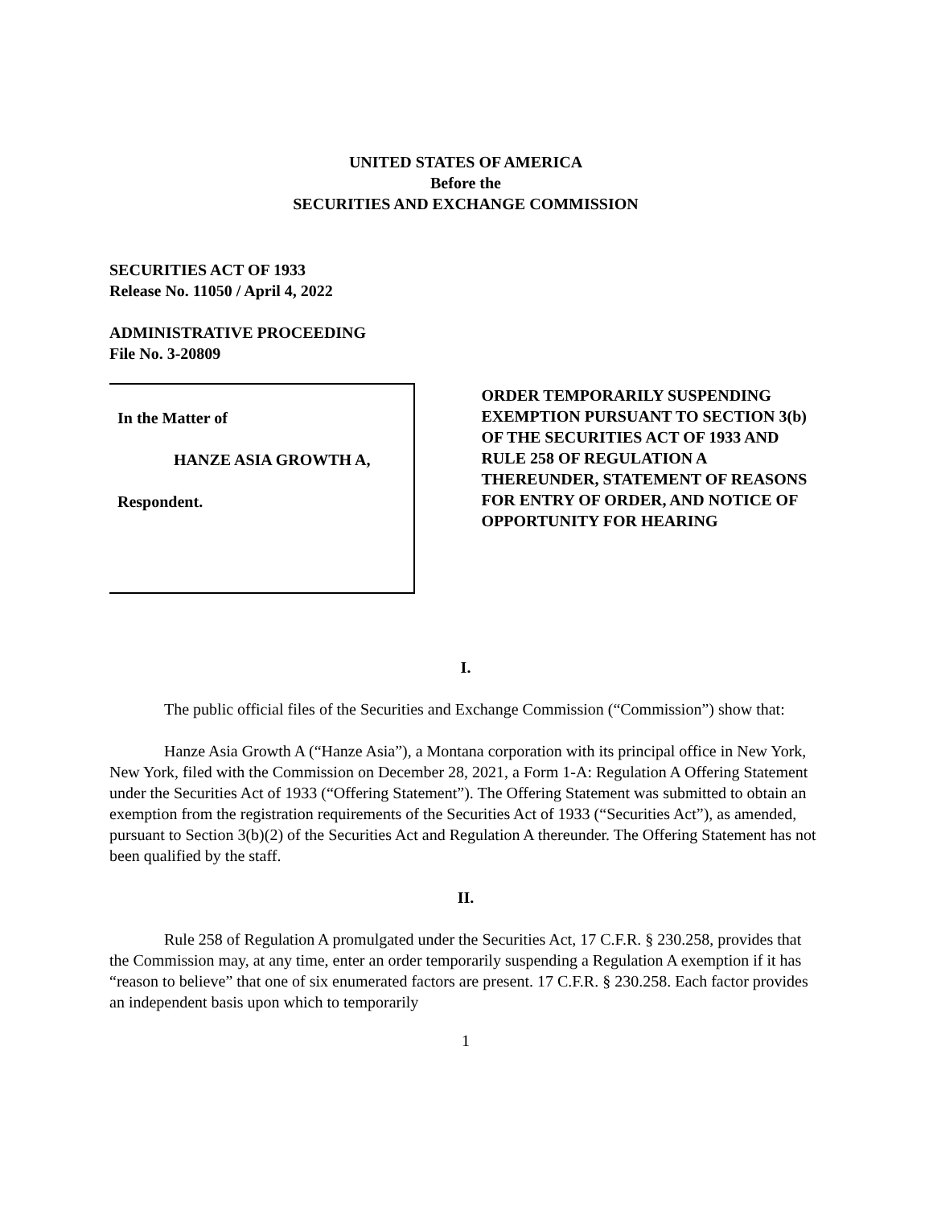UNITED STATES OF AMERICA
Before the
SECURITIES AND EXCHANGE COMMISSION
SECURITIES ACT OF 1933
Release No. 11050 / April 4, 2022
ADMINISTRATIVE PROCEEDING
File No. 3-20809
In the Matter of
HANZE ASIA GROWTH A,
Respondent.
ORDER TEMPORARILY SUSPENDING EXEMPTION PURSUANT TO SECTION 3(b) OF THE SECURITIES ACT OF 1933 AND RULE 258 OF REGULATION A THEREUNDER, STATEMENT OF REASONS FOR ENTRY OF ORDER, AND NOTICE OF OPPORTUNITY FOR HEARING
I.
The public official files of the Securities and Exchange Commission (“Commission”) show that:
Hanze Asia Growth A (“Hanze Asia”), a Montana corporation with its principal office in New York, New York, filed with the Commission on December 28, 2021, a Form 1-A: Regulation A Offering Statement under the Securities Act of 1933 (“Offering Statement”). The Offering Statement was submitted to obtain an exemption from the registration requirements of the Securities Act of 1933 (“Securities Act”), as amended, pursuant to Section 3(b)(2) of the Securities Act and Regulation A thereunder. The Offering Statement has not been qualified by the staff.
II.
Rule 258 of Regulation A promulgated under the Securities Act, 17 C.F.R. § 230.258, provides that the Commission may, at any time, enter an order temporarily suspending a Regulation A exemption if it has “reason to believe” that one of six enumerated factors are present. 17 C.F.R. § 230.258. Each factor provides an independent basis upon which to temporarily
1